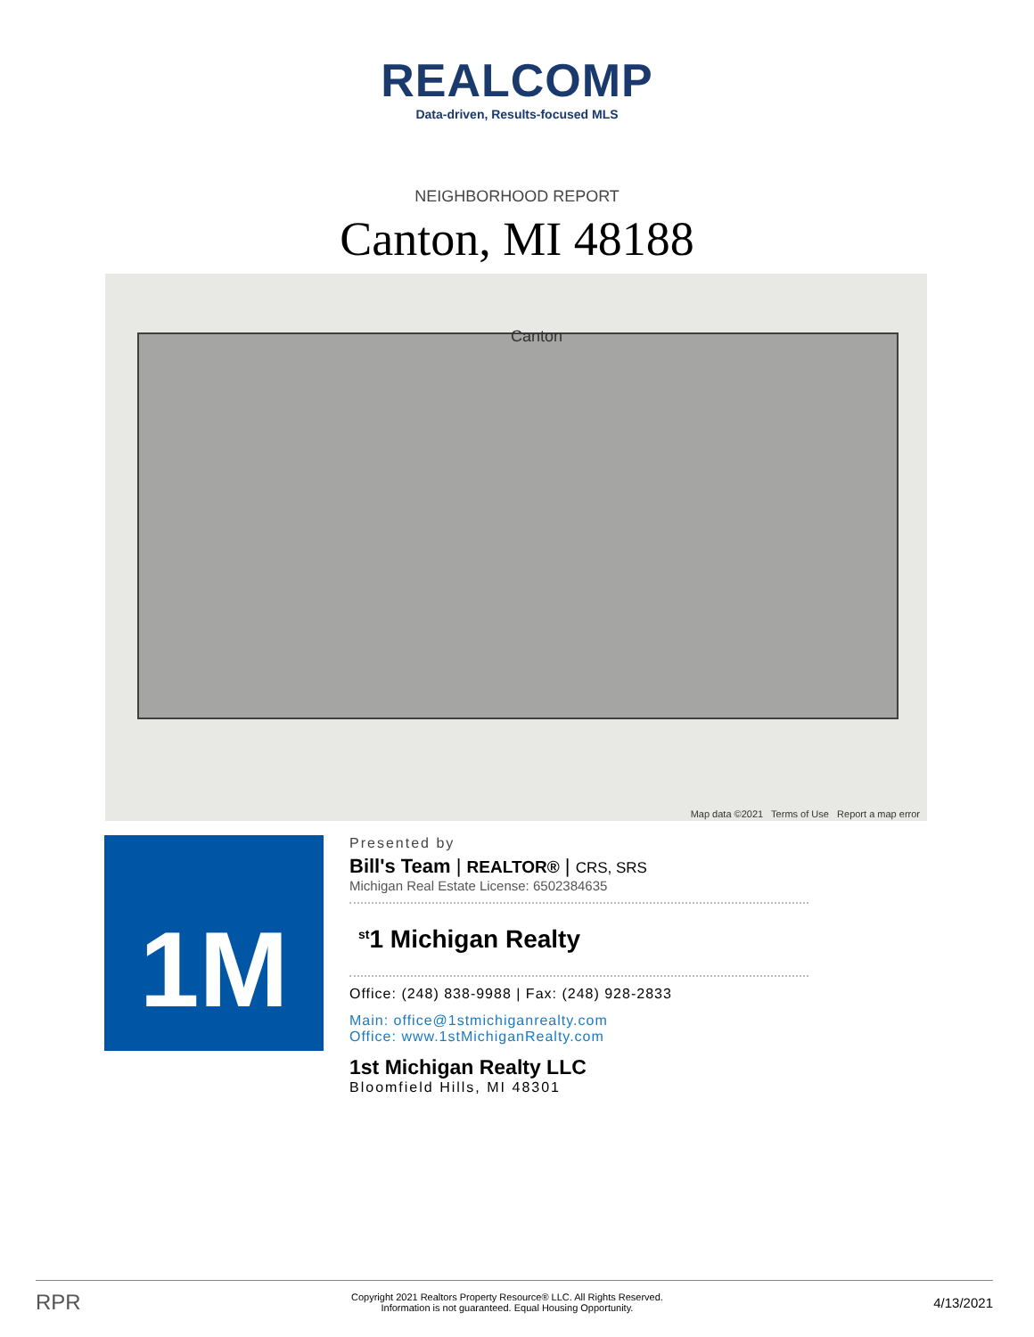REALCOMP
Data-driven, Results-focused MLS
NEIGHBORHOOD REPORT
Canton, MI 48188
Canton
Map data ©2021 Terms of Use Report a map error
1M
Presented by
Bill's Team | REALTOR® | CRS, SRS
Michigan Real Estate License: 6502384635
<sup>st</sup>1 Michigan Realty
Office: (248) 838-9988 | Fax: (248) 928-2833
Main: office@1stmichiganrealty.com
Office: www.1stMichiganRealty.com
1st Michigan Realty LLC
Bloomfield Hills, MI 48301
RPR Copyright 2021 Realtors Property Resource® LLC. All Rights Reserved.
Information is not guaranteed. Equal Housing Opportunity. 4/13/2021